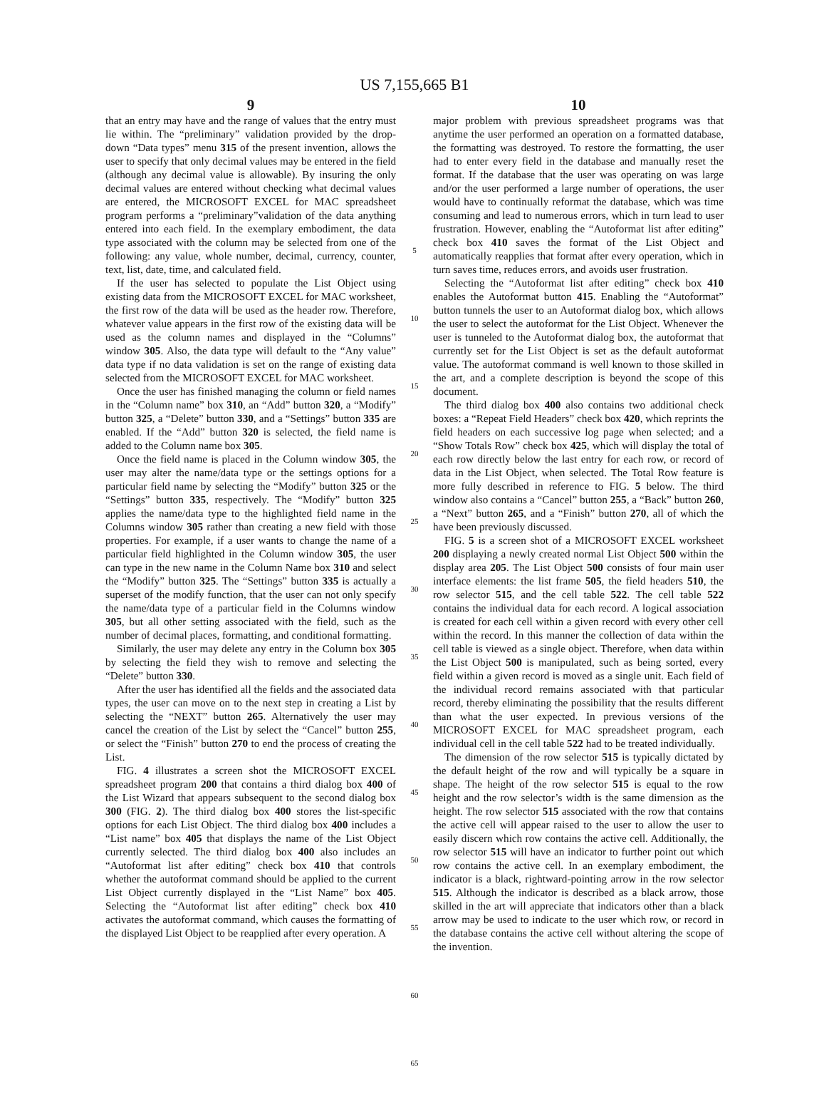US 7,155,665 B1
9
that an entry may have and the range of values that the entry must lie within. The “preliminary” validation provided by the drop-down “Data types” menu 315 of the present invention, allows the user to specify that only decimal values may be entered in the field (although any decimal value is allowable). By insuring the only decimal values are entered without checking what decimal values are entered, the MICROSOFT EXCEL for MAC spreadsheet program performs a “preliminary”validation of the data anything entered into each field. In the exemplary embodiment, the data type associated with the column may be selected from one of the following: any value, whole number, decimal, currency, counter, text, list, date, time, and calculated field.
If the user has selected to populate the List Object using existing data from the MICROSOFT EXCEL for MAC worksheet, the first row of the data will be used as the header row. Therefore, whatever value appears in the first row of the existing data will be used as the column names and displayed in the “Columns” window 305. Also, the data type will default to the “Any value” data type if no data validation is set on the range of existing data selected from the MICROSOFT EXCEL for MAC worksheet.
Once the user has finished managing the column or field names in the “Column name” box 310, an “Add” button 320, a “Modify” button 325, a “Delete” button 330, and a “Settings” button 335 are enabled. If the “Add” button 320 is selected, the field name is added to the Column name box 305.
Once the field name is placed in the Column window 305, the user may alter the name/data type or the settings options for a particular field name by selecting the “Modify” button 325 or the “Settings” button 335, respectively. The “Modify” button 325 applies the name/data type to the highlighted field name in the Columns window 305 rather than creating a new field with those properties. For example, if a user wants to change the name of a particular field highlighted in the Column window 305, the user can type in the new name in the Column Name box 310 and select the “Modify” button 325. The “Settings” button 335 is actually a superset of the modify function, that the user can not only specify the name/data type of a particular field in the Columns window 305, but all other setting associated with the field, such as the number of decimal places, formatting, and conditional formatting.
Similarly, the user may delete any entry in the Column box 305 by selecting the field they wish to remove and selecting the “Delete” button 330.
After the user has identified all the fields and the associated data types, the user can move on to the next step in creating a List by selecting the “NEXT” button 265. Alternatively the user may cancel the creation of the List by select the “Cancel” button 255, or select the “Finish” button 270 to end the process of creating the List.
FIG. 4 illustrates a screen shot the MICROSOFT EXCEL spreadsheet program 200 that contains a third dialog box 400 of the List Wizard that appears subsequent to the second dialog box 300 (FIG. 2). The third dialog box 400 stores the list-specific options for each List Object. The third dialog box 400 includes a “List name” box 405 that displays the name of the List Object currently selected. The third dialog box 400 also includes an “Autoformat list after editing” check box 410 that controls whether the autoformat command should be applied to the current List Object currently displayed in the “List Name” box 405. Selecting the “Autoformat list after editing” check box 410 activates the autoformat command, which causes the formatting of the displayed List Object to be reapplied after every operation. A
5
10
15
20
25
30
35
40
45
50
55
60
65
10
major problem with previous spreadsheet programs was that anytime the user performed an operation on a formatted database, the formatting was destroyed. To restore the formatting, the user had to enter every field in the database and manually reset the format. If the database that the user was operating on was large and/or the user performed a large number of operations, the user would have to continually reformat the database, which was time consuming and lead to numerous errors, which in turn lead to user frustration. However, enabling the “Autoformat list after editing” check box 410 saves the format of the List Object and automatically reapplies that format after every operation, which in turn saves time, reduces errors, and avoids user frustration.
Selecting the “Autoformat list after editing” check box 410 enables the Autoformat button 415. Enabling the “Autoformat” button tunnels the user to an Autoformat dialog box, which allows the user to select the autoformat for the List Object. Whenever the user is tunneled to the Autoformat dialog box, the autoformat that currently set for the List Object is set as the default autoformat value. The autoformat command is well known to those skilled in the art, and a complete description is beyond the scope of this document.
The third dialog box 400 also contains two additional check boxes: a “Repeat Field Headers” check box 420, which reprints the field headers on each successive log page when selected; and a “Show Totals Row” check box 425, which will display the total of each row directly below the last entry for each row, or record of data in the List Object, when selected. The Total Row feature is more fully described in reference to FIG. 5 below. The third window also contains a “Cancel” button 255, a “Back” button 260, a “Next” button 265, and a “Finish” button 270, all of which the have been previously discussed.
FIG. 5 is a screen shot of a MICROSOFT EXCEL worksheet 200 displaying a newly created normal List Object 500 within the display area 205. The List Object 500 consists of four main user interface elements: the list frame 505, the field headers 510, the row selector 515, and the cell table 522. The cell table 522 contains the individual data for each record. A logical association is created for each cell within a given record with every other cell within the record. In this manner the collection of data within the cell table is viewed as a single object. Therefore, when data within the List Object 500 is manipulated, such as being sorted, every field within a given record is moved as a single unit. Each field of the individual record remains associated with that particular record, thereby eliminating the possibility that the results different than what the user expected. In previous versions of the MICROSOFT EXCEL for MAC spreadsheet program, each individual cell in the cell table 522 had to be treated individually.
The dimension of the row selector 515 is typically dictated by the default height of the row and will typically be a square in shape. The height of the row selector 515 is equal to the row height and the row selector’s width is the same dimension as the height. The row selector 515 associated with the row that contains the active cell will appear raised to the user to allow the user to easily discern which row contains the active cell. Additionally, the row selector 515 will have an indicator to further point out which row contains the active cell. In an exemplary embodiment, the indicator is a black, rightward-pointing arrow in the row selector 515. Although the indicator is described as a black arrow, those skilled in the art will appreciate that indicators other than a black arrow may be used to indicate to the user which row, or record in the database contains the active cell without altering the scope of the invention.